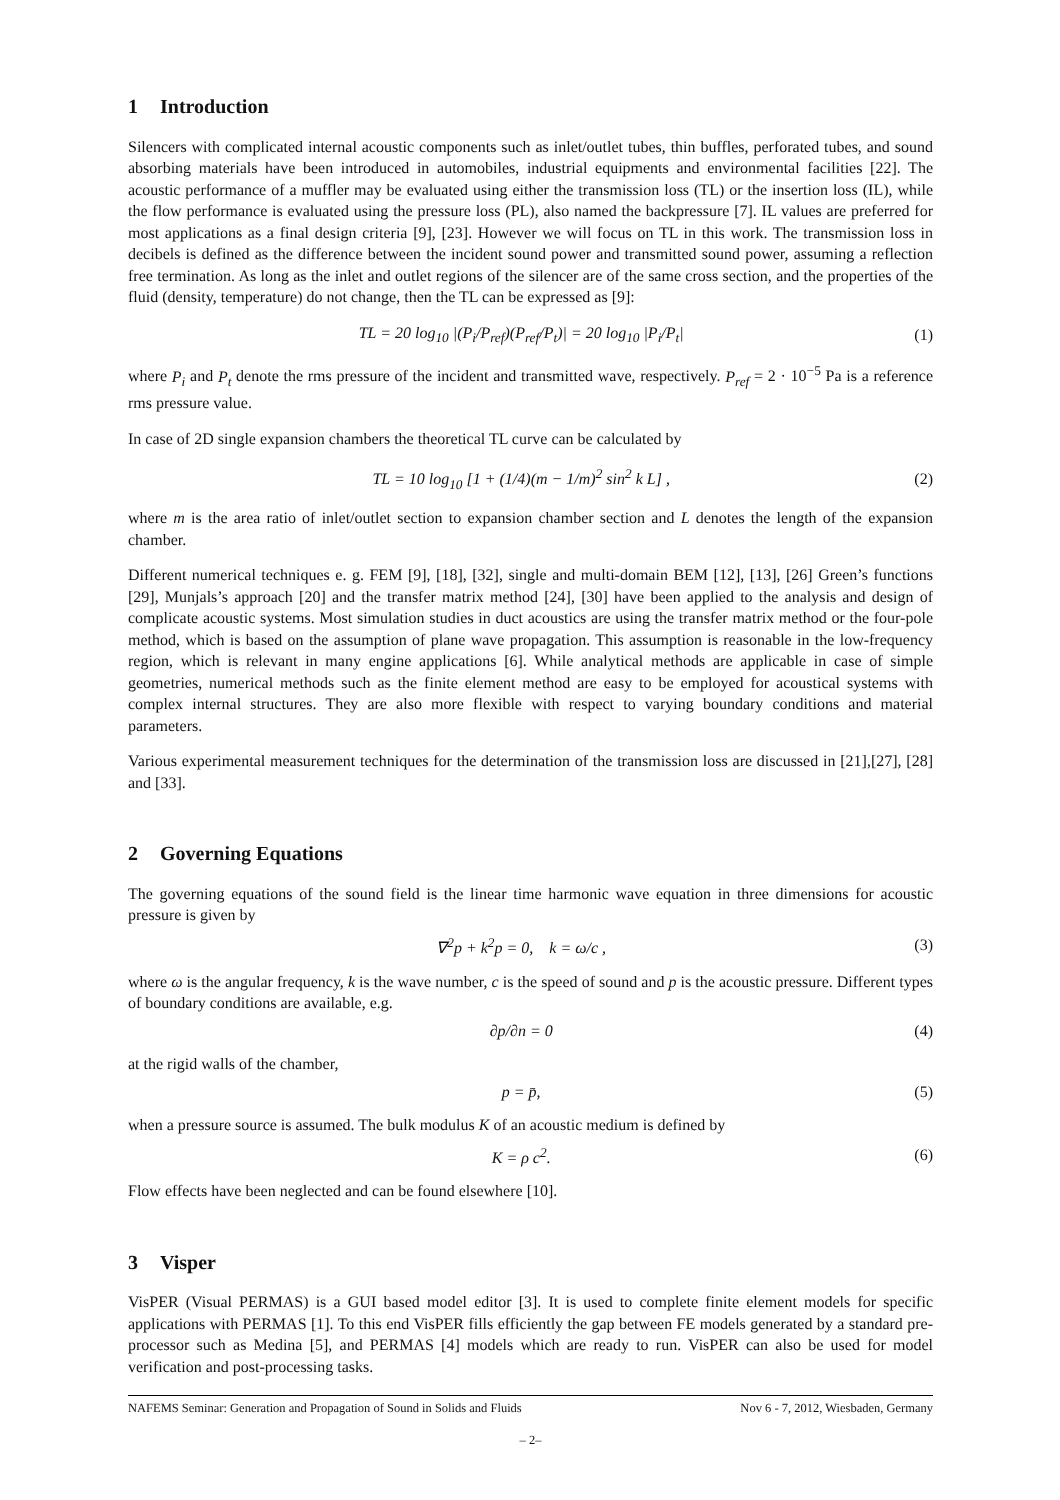1 Introduction
Silencers with complicated internal acoustic components such as inlet/outlet tubes, thin buffles, perforated tubes, and sound absorbing materials have been introduced in automobiles, industrial equipments and environmental facilities [22]. The acoustic performance of a muffler may be evaluated using either the transmission loss (TL) or the insertion loss (IL), while the flow performance is evaluated using the pressure loss (PL), also named the backpressure [7]. IL values are preferred for most applications as a final design criteria [9], [23]. However we will focus on TL in this work. The transmission loss in decibels is defined as the difference between the incident sound power and transmitted sound power, assuming a reflection free termination. As long as the inlet and outlet regions of the silencer are of the same cross section, and the properties of the fluid (density, temperature) do not change, then the TL can be expressed as [9]:
TL = 20 log<sub>10</sub> |(P<sub>i</sub>/P<sub>ref</sub>)(P<sub>ref</sub>/P<sub>t</sub>)| = 20 log<sub>10</sub> |P<sub>i</sub>/P<sub>t</sub>|
(1)
where P<sub>i</sub> and P<sub>t</sub> denote the rms pressure of the incident and transmitted wave, respectively. P<sub>ref</sub> = 2 · 10<sup>−5</sup> Pa is a reference rms pressure value.
In case of 2D single expansion chambers the theoretical TL curve can be calculated by
TL = 10 log<sub>10</sub> [1 + (1/4)(m − 1/m)<sup>2</sup> sin<sup>2</sup> k L] ,
(2)
where m is the area ratio of inlet/outlet section to expansion chamber section and L denotes the length of the expansion chamber.
Different numerical techniques e. g. FEM [9], [18], [32], single and multi-domain BEM [12], [13], [26] Green’s functions [29], Munjals’s approach [20] and the transfer matrix method [24], [30] have been applied to the analysis and design of complicate acoustic systems. Most simulation studies in duct acoustics are using the transfer matrix method or the four-pole method, which is based on the assumption of plane wave propagation. This assumption is reasonable in the low-frequency region, which is relevant in many engine applications [6]. While analytical methods are applicable in case of simple geometries, numerical methods such as the finite element method are easy to be employed for acoustical systems with complex internal structures. They are also more flexible with respect to varying boundary conditions and material parameters.
Various experimental measurement techniques for the determination of the transmission loss are discussed in [21],[27], [28] and [33].
2 Governing Equations
The governing equations of the sound field is the linear time harmonic wave equation in three dimensions for acoustic pressure is given by
∇<sup>2</sup>p + k<sup>2</sup>p = 0, k = ω/c , (3)
where ω is the angular frequency, k is the wave number, c is the speed of sound and p is the acoustic pressure. Different types of boundary conditions are available, e.g.
∂p/∂n = 0 (4)
at the rigid walls of the chamber,
p = p̄, (5)
when a pressure source is assumed. The bulk modulus K of an acoustic medium is defined by
K = ρ c<sup>2</sup>. (6)
Flow effects have been neglected and can be found elsewhere [10].
3 Visper
VisPER (Visual PERMAS) is a GUI based model editor [3]. It is used to complete finite element models for specific applications with PERMAS [1]. To this end VisPER fills efficiently the gap between FE models generated by a standard pre-processor such as Medina [5], and PERMAS [4] models which are ready to run. VisPER can also be used for model verification and post-processing tasks.
NAFEMS Seminar: Generation and Propagation of Sound in Solids and Fluids Nov 6 - 7, 2012, Wiesbaden, Germany
– 2–